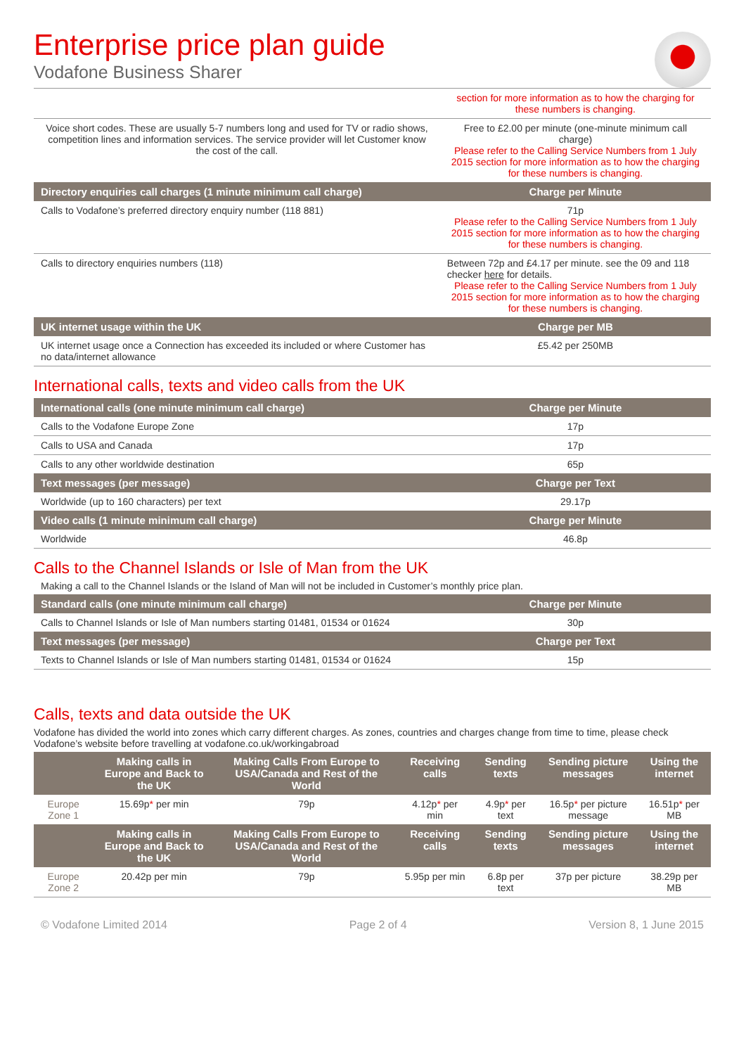Enterprise price plan guide
Vodafone Business Sharer
| | section for more information as to how the charging for these numbers is changing. |
| Voice short codes. These are usually 5-7 numbers long and used for TV or radio shows, competition lines and information services. The service provider will let Customer know the cost of the call. | Free to £2.00 per minute (one-minute minimum call charge) Please refer to the Calling Service Numbers from 1 July 2015 section for more information as to how the charging for these numbers is changing. |
| Directory enquiries call charges (1 minute minimum call charge) | Charge per Minute |
| Calls to Vodafone’s preferred directory enquiry number (118 881) | 71p Please refer to the Calling Service Numbers from 1 July 2015 section for more information as to how the charging for these numbers is changing. |
| Calls to directory enquiries numbers (118) | Between 72p and £4.17 per minute. see the 09 and 118 checker here for details. Please refer to the Calling Service Numbers from 1 July 2015 section for more information as to how the charging for these numbers is changing. |
| UK internet usage within the UK | Charge per MB |
| UK internet usage once a Connection has exceeded its included or where Customer has no data/internet allowance | £5.42 per 250MB |
International calls, texts and video calls from the UK
| International calls (one minute minimum call charge) | Charge per Minute |
| --- | --- |
| Calls to the Vodafone Europe Zone | 17p |
| Calls to USA and Canada | 17p |
| Calls to any other worldwide destination | 65p |
| Text messages (per message) | Charge per Text |
| Worldwide (up to 160 characters) per text | 29.17p |
| Video calls (1 minute minimum call charge) | Charge per Minute |
| Worldwide | 46.8p |
Calls to the Channel Islands or Isle of Man from the UK
Making a call to the Channel Islands or the Island of Man will not be included in Customer’s monthly price plan.
| Standard calls (one minute minimum call charge) | Charge per Minute |
| --- | --- |
| Calls to Channel Islands or Isle of Man numbers starting 01481, 01534 or 01624 | 30p |
| Text messages (per message) | Charge per Text |
| Texts to Channel Islands or Isle of Man numbers starting 01481, 01534 or 01624 | 15p |
Calls, texts and data outside the UK
Vodafone has divided the world into zones which carry different charges. As zones, countries and charges change from time to time, please check Vodafone’s website before travelling at vodafone.co.uk/workingabroad
| | Making calls in Europe and Back to the UK | Making Calls From Europe to USA/Canada and Rest of the World | Receiving calls | Sending texts | Sending picture messages | Using the internet |
| --- | --- | --- | --- | --- | --- | --- |
| Europe Zone 1 | 15.69p * per min | 79p | 4.12p * per min | 4.9p * per text | 16.5p * per picture message | 16.51p * per MB |
| | Making calls in Europe and Back to the UK | Making Calls From Europe to USA/Canada and Rest of the World | Receiving calls | Sending texts | Sending picture messages | Using the internet |
| Europe Zone 2 | 20.42p per min | 79p | 5.95p per min | 6.8p per text | 37p per picture | 38.29p per MB |
© Vodafone Limited 2014 Page 2 of 4 Version 8, 1 June 2015